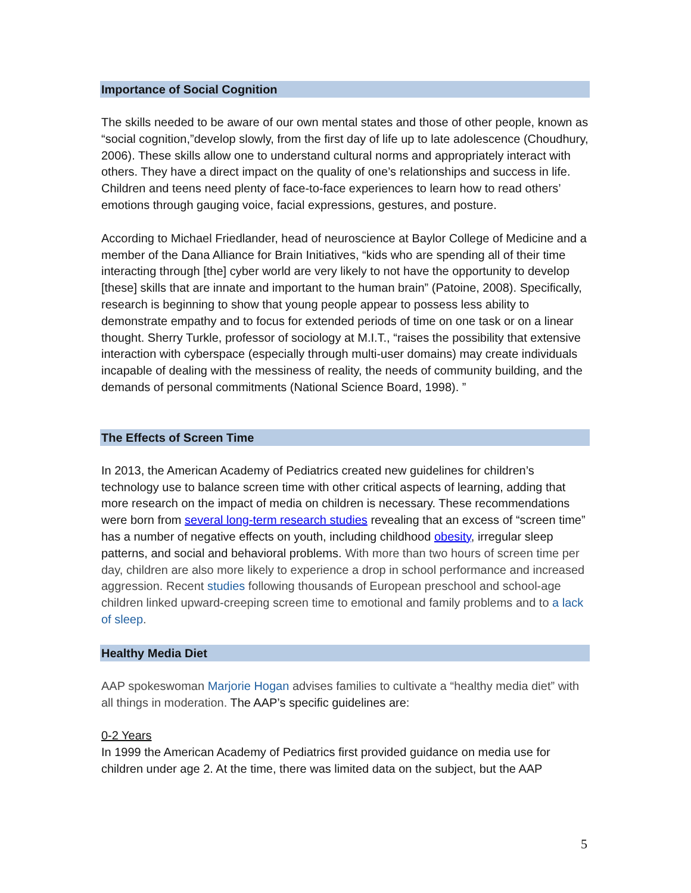Importance of Social Cognition
The skills needed to be aware of our own mental states and those of other people, known as “social cognition,”develop slowly, from the first day of life up to late adolescence (Choudhury, 2006). These skills allow one to understand cultural norms and appropriately interact with others. They have a direct impact on the quality of one’s relationships and success in life. Children and teens need plenty of face-to-face experiences to learn how to read others’ emotions through gauging voice, facial expressions, gestures, and posture.
According to Michael Friedlander, head of neuroscience at Baylor College of Medicine and a member of the Dana Alliance for Brain Initiatives, “kids who are spending all of their time interacting through [the] cyber world are very likely to not have the opportunity to develop [these] skills that are innate and important to the human brain” (Patoine, 2008). Specifically, research is beginning to show that young people appear to possess less ability to demonstrate empathy and to focus for extended periods of time on one task or on a linear thought. Sherry Turkle, professor of sociology at M.I.T., “raises the possibility that extensive interaction with cyberspace (especially through multi-user domains) may create individuals incapable of dealing with the messiness of reality, the needs of community building, and the demands of personal commitments (National Science Board, 1998). ”
The Effects of Screen Time
In 2013, the American Academy of Pediatrics created new guidelines for children’s technology use to balance screen time with other critical aspects of learning, adding that more research on the impact of media on children is necessary. These recommendations were born from several long-term research studies revealing that an excess of “screen time” has a number of negative effects on youth, including childhood obesity, irregular sleep patterns, and social and behavioral problems. With more than two hours of screen time per day, children are also more likely to experience a drop in school performance and increased aggression. Recent studies following thousands of European preschool and school-age children linked upward-creeping screen time to emotional and family problems and to a lack of sleep.
Healthy Media Diet
AAP spokeswoman Marjorie Hogan advises families to cultivate a “healthy media diet” with all things in moderation. The AAP’s specific guidelines are:
0-2 Years
In 1999 the American Academy of Pediatrics first provided guidance on media use for children under age 2. At the time, there was limited data on the subject, but the AAP
5